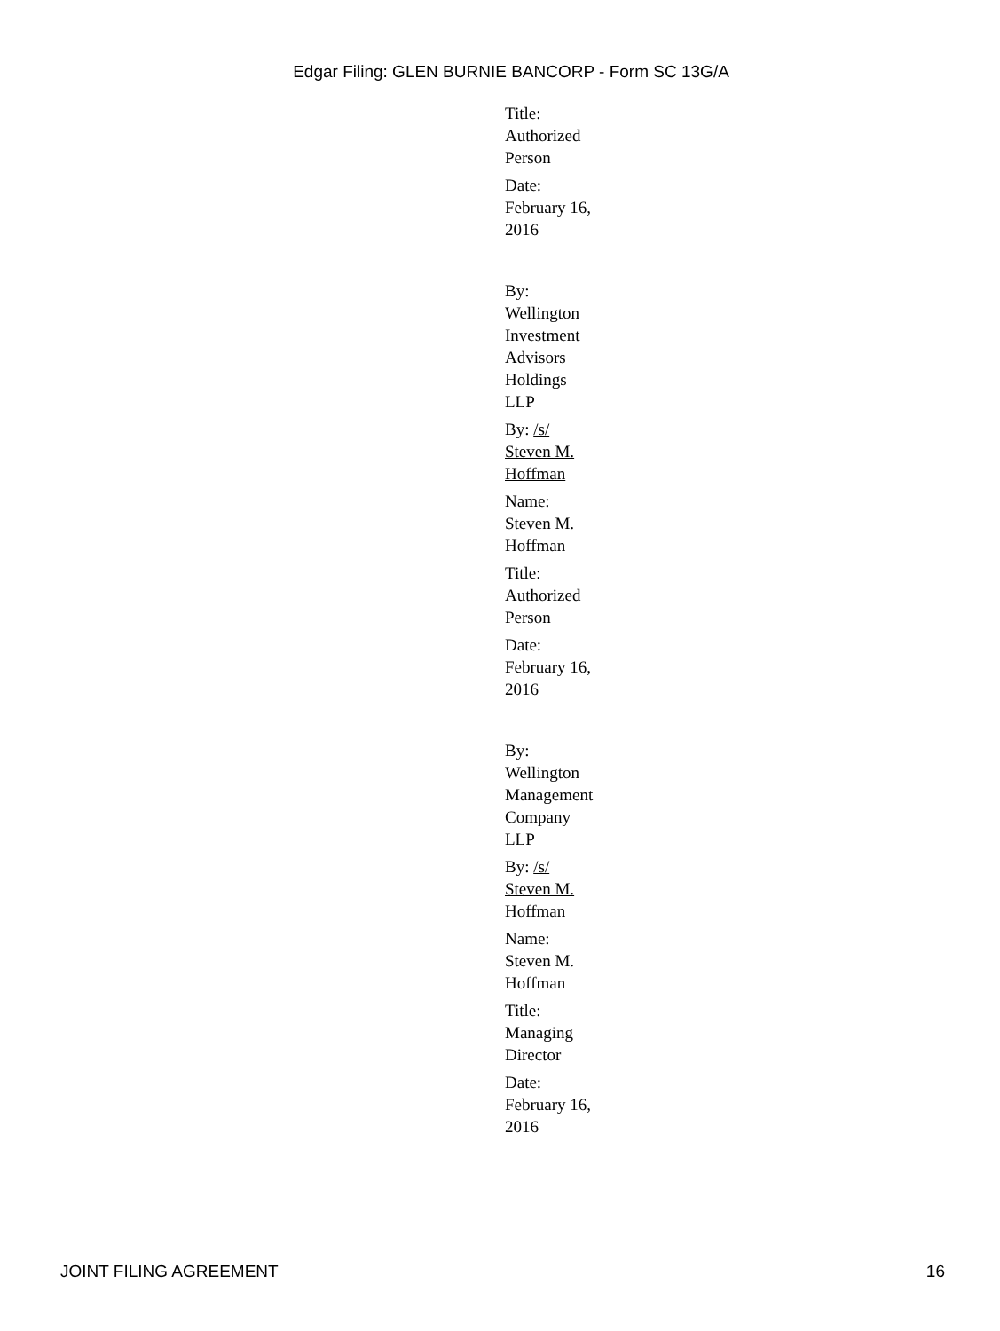Edgar Filing: GLEN BURNIE BANCORP - Form SC 13G/A
Title:
Authorized
Person
Date:
February 16,
2016
By:
Wellington
Investment
Advisors
Holdings
LLP
By: /s/
Steven M.
Hoffman
Name:
Steven M.
Hoffman
Title:
Authorized
Person
Date:
February 16,
2016
By:
Wellington
Management
Company
LLP
By: /s/
Steven M.
Hoffman
Name:
Steven M.
Hoffman
Title:
Managing
Director
Date:
February 16,
2016
JOINT FILING AGREEMENT 16